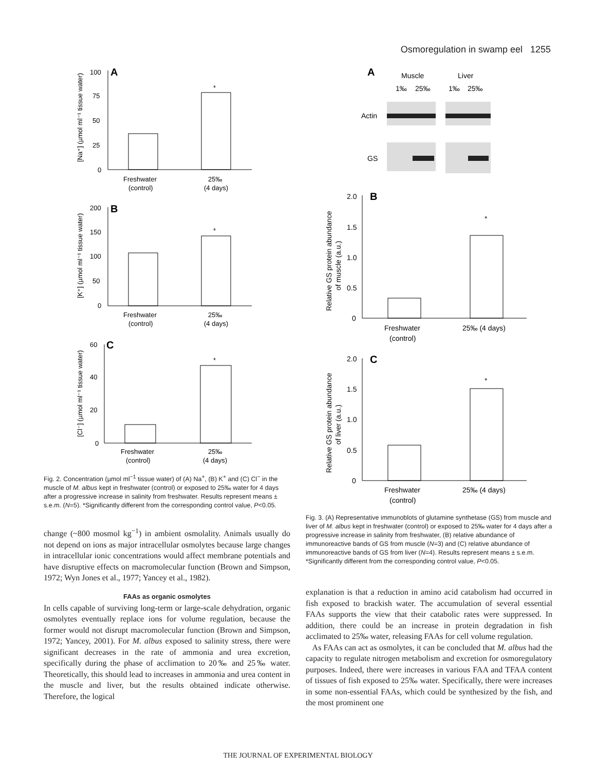Osmoregulation in swamp eel 1255
A
100
75
50
25
0
*
Freshwater
(control)
25‰
(4 days)
[Na⁺] (µmol ml⁻¹ tissue water)
B
200
150
100
50
0
*
Freshwater
(control)
25‰
(4 days)
[K⁺] (µmol ml⁻¹ tissue water)
C
60
40
20
0
*
Freshwater
(control)
25‰
(4 days)
[Cl⁻] (µmol ml⁻¹ tissue water)
Fig. 2. Concentration (µmol ml<sup>−1</sup> tissue water) of (A) Na<sup>+</sup>, (B) K<sup>+</sup> and (C) Cl<sup>−</sup> in the muscle of M. albus kept in freshwater (control) or exposed to 25‰ water for 4 days after a progressive increase in salinity from freshwater. Results represent means ± s.e.m. (N=5). *Significantly different from the corresponding control value, P<0.05.
change (~800 mosmol kg<sup>−1</sup>) in ambient osmolality. Animals usually do not depend on ions as major intracellular osmolytes because large changes in intracellular ionic concentrations would affect membrane potentials and have disruptive effects on macromolecular function (Brown and Simpson, 1972; Wyn Jones et al., 1977; Yancey et al., 1982).
FAAs as organic osmolytes
In cells capable of surviving long-term or large-scale dehydration, organic osmolytes eventually replace ions for volume regulation, because the former would not disrupt macromolecular function (Brown and Simpson, 1972; Yancey, 2001). For M. albus exposed to salinity stress, there were significant decreases in the rate of ammonia and urea excretion, specifically during the phase of acclimation to 20‰ and 25‰ water. Theoretically, this should lead to increases in ammonia and urea content in the muscle and liver, but the results obtained indicate otherwise. Therefore, the logical
A
Muscle
Liver
1‰
25‰
1‰
25‰
Actin
GS
B
2.0
1.5
1.0
0.5
0
*
Freshwater
(control)
25‰ (4 days)
Relative GS protein abundance
of muscle (a.u.)
C
2.0
1.5
1.0
0.5
0
*
Freshwater
(control)
25‰ (4 days)
Relative GS protein abundance
of liver (a.u.)
Fig. 3. (A) Representative immunoblots of glutamine synthetase (GS) from muscle and liver of M. albus kept in freshwater (control) or exposed to 25‰ water for 4 days after a progressive increase in salinity from freshwater, (B) relative abundance of immunoreactive bands of GS from muscle (N=3) and (C) relative abundance of immunoreactive bands of GS from liver (N=4). Results represent means ± s.e.m. *Significantly different from the corresponding control value, P<0.05.
explanation is that a reduction in amino acid catabolism had occurred in fish exposed to brackish water. The accumulation of several essential FAAs supports the view that their catabolic rates were suppressed. In addition, there could be an increase in protein degradation in fish acclimated to 25‰ water, releasing FAAs for cell volume regulation.
As FAAs can act as osmolytes, it can be concluded that M. albus had the capacity to regulate nitrogen metabolism and excretion for osmoregulatory purposes. Indeed, there were increases in various FAA and TFAA content of tissues of fish exposed to 25‰ water. Specifically, there were increases in some non-essential FAAs, which could be synthesized by the fish, and the most prominent one
THE JOURNAL OF EXPERIMENTAL BIOLOGY